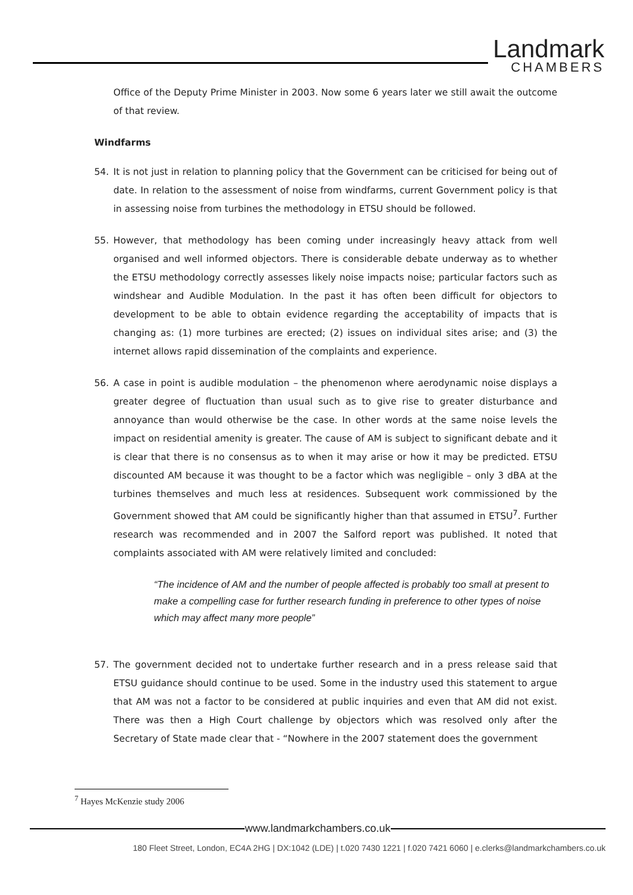Landmark
CHAMBERS
Office of the Deputy Prime Minister in 2003. Now some 6 years later we still await the outcome of that review.
Windfarms
54. It is not just in relation to planning policy that the Government can be criticised for being out of date. In relation to the assessment of noise from windfarms, current Government policy is that in assessing noise from turbines the methodology in ETSU should be followed.
55. However, that methodology has been coming under increasingly heavy attack from well organised and well informed objectors. There is considerable debate underway as to whether the ETSU methodology correctly assesses likely noise impacts noise; particular factors such as windshear and Audible Modulation. In the past it has often been difficult for objectors to development to be able to obtain evidence regarding the acceptability of impacts that is changing as: (1) more turbines are erected; (2) issues on individual sites arise; and (3) the internet allows rapid dissemination of the complaints and experience.
56. A case in point is audible modulation – the phenomenon where aerodynamic noise displays a greater degree of fluctuation than usual such as to give rise to greater disturbance and annoyance than would otherwise be the case. In other words at the same noise levels the impact on residential amenity is greater. The cause of AM is subject to significant debate and it is clear that there is no consensus as to when it may arise or how it may be predicted. ETSU discounted AM because it was thought to be a factor which was negligible – only 3 dBA at the turbines themselves and much less at residences. Subsequent work commissioned by the Government showed that AM could be significantly higher than that assumed in ETSU<sup>7</sup>. Further research was recommended and in 2007 the Salford report was published. It noted that complaints associated with AM were relatively limited and concluded:
“The incidence of AM and the number of people affected is probably too small at present to make a compelling case for further research funding in preference to other types of noise which may affect many more people”
57. The government decided not to undertake further research and in a press release said that ETSU guidance should continue to be used. Some in the industry used this statement to argue that AM was not a factor to be considered at public inquiries and even that AM did not exist. There was then a High Court challenge by objectors which was resolved only after the Secretary of State made clear that - “Nowhere in the 2007 statement does the government
<sup>7</sup> Hayes McKenzie study 2006
www.landmarkchambers.co.uk
180 Fleet Street, London, EC4A 2HG | DX:1042 (LDE) | t.020 7430 1221 | f.020 7421 6060 | e.clerks@landmarkchambers.co.uk